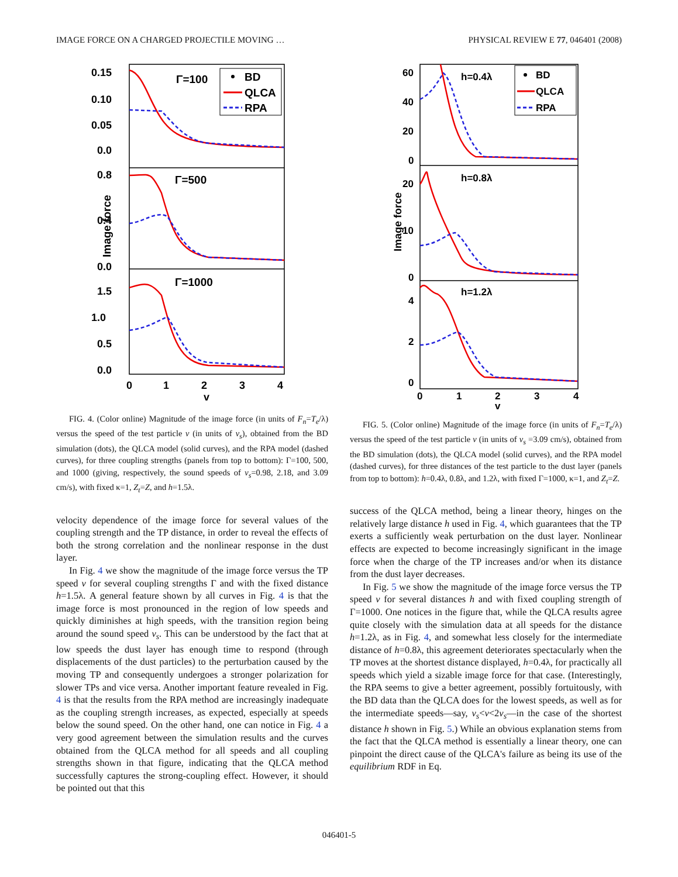IMAGE FORCE ON A CHARGED PROJECTILE MOVING … PHYSICAL REVIEW E 77, 046401 (2008)
0.15
0.10
0.05
0.0
0.8
0.4
0.0
1.5
1.0
0.5
0.0
0
1
2
3
4
v
Image force
Γ=100
Γ=500
Γ=1000
BD
QLCA
RPA
FIG. 4. (Color online) Magnitude of the image force (in units of F<sub>n</sub>=T<sub>e</sub>/λ) versus the speed of the test particle v (in units of v<sub>s</sub>), obtained from the BD simulation (dots), the QLCA model (solid curves), and the RPA model (dashed curves), for three coupling strengths (panels from top to bottom): Γ=100, 500, and 1000 (giving, respectively, the sound speeds of v<sub>s</sub>=0.98, 2.18, and 3.09 cm/s), with fixed κ=1, Z<sub>t</sub>=Z, and h=1.5λ.
velocity dependence of the image force for several values of the coupling strength and the TP distance, in order to reveal the effects of both the strong correlation and the nonlinear response in the dust layer.
In Fig. 4 we show the magnitude of the image force versus the TP speed v for several coupling strengths Γ and with the fixed distance h=1.5λ. A general feature shown by all curves in Fig. 4 is that the image force is most pronounced in the region of low speeds and quickly diminishes at high speeds, with the transition region being around the sound speed v<sub>s</sub>. This can be understood by the fact that at low speeds the dust layer has enough time to respond (through displacements of the dust particles) to the perturbation caused by the moving TP and consequently undergoes a stronger polarization for slower TPs and vice versa. Another important feature revealed in Fig. 4 is that the results from the RPA method are increasingly inadequate as the coupling strength increases, as expected, especially at speeds below the sound speed. On the other hand, one can notice in Fig. 4 a very good agreement between the simulation results and the curves obtained from the QLCA method for all speeds and all coupling strengths shown in that figure, indicating that the QLCA method successfully captures the strong-coupling effect. However, it should be pointed out that this
60
40
20
0
20
10
0
4
2
0
0
1
2
3
4
v
Image force
h=0.4λ
h=0.8λ
h=1.2λ
BD
QLCA
RPA
FIG. 5. (Color online) Magnitude of the image force (in units of F<sub>n</sub>=T<sub>e</sub>/λ) versus the speed of the test particle v (in units of v<sub>s</sub> =3.09 cm/s), obtained from the BD simulation (dots), the QLCA model (solid curves), and the RPA model (dashed curves), for three distances of the test particle to the dust layer (panels from top to bottom): h=0.4λ, 0.8λ, and 1.2λ, with fixed Γ=1000, κ=1, and Z<sub>t</sub>=Z.
success of the QLCA method, being a linear theory, hinges on the relatively large distance h used in Fig. 4, which guarantees that the TP exerts a sufficiently weak perturbation on the dust layer. Nonlinear effects are expected to become increasingly significant in the image force when the charge of the TP increases and/or when its distance from the dust layer decreases.
In Fig. 5 we show the magnitude of the image force versus the TP speed v for several distances h and with fixed coupling strength of Γ=1000. One notices in the figure that, while the QLCA results agree quite closely with the simulation data at all speeds for the distance h=1.2λ, as in Fig. 4, and somewhat less closely for the intermediate distance of h=0.8λ, this agreement deteriorates spectacularly when the TP moves at the shortest distance displayed, h=0.4λ, for practically all speeds which yield a sizable image force for that case. (Interestingly, the RPA seems to give a better agreement, possibly fortuitously, with the BD data than the QLCA does for the lowest speeds, as well as for the intermediate speeds—say, v<sub>s</sub><v<2v<sub>s</sub>—in the case of the shortest distance h shown in Fig. 5.) While an obvious explanation stems from the fact that the QLCA method is essentially a linear theory, one can pinpoint the direct cause of the QLCA's failure as being its use of the equilibrium RDF in Eq.
046401-5